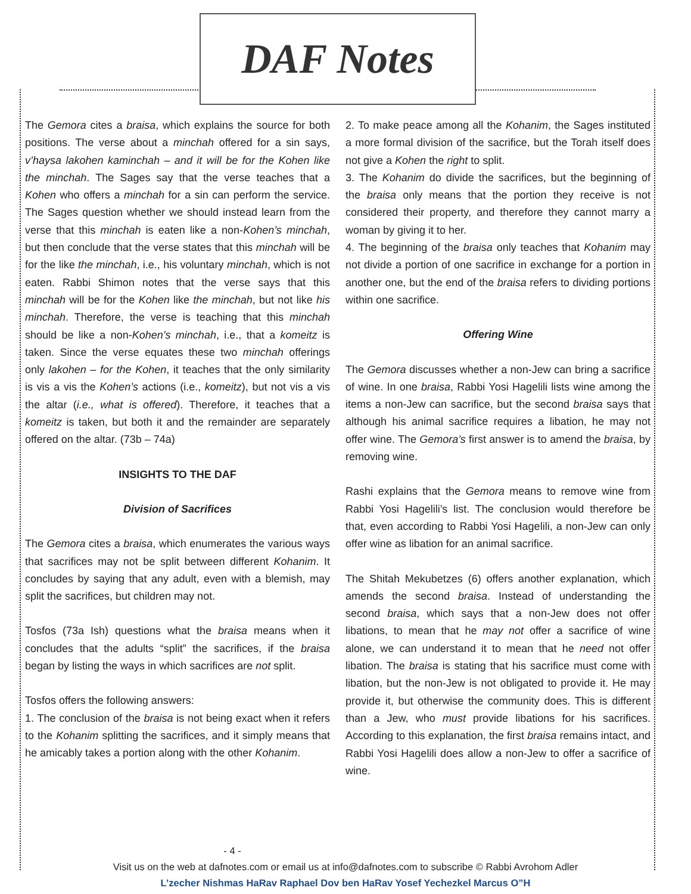DAF Notes
The Gemora cites a braisa, which explains the source for both positions. The verse about a minchah offered for a sin says, v’haysa lakohen kaminchah – and it will be for the Kohen like the minchah. The Sages say that the verse teaches that a Kohen who offers a minchah for a sin can perform the service. The Sages question whether we should instead learn from the verse that this minchah is eaten like a non-Kohen’s minchah, but then conclude that the verse states that this minchah will be for the like the minchah, i.e., his voluntary minchah, which is not eaten. Rabbi Shimon notes that the verse says that this minchah will be for the Kohen like the minchah, but not like his minchah. Therefore, the verse is teaching that this minchah should be like a non-Kohen’s minchah, i.e., that a komeitz is taken. Since the verse equates these two minchah offerings only lakohen – for the Kohen, it teaches that the only similarity is vis a vis the Kohen’s actions (i.e., komeitz), but not vis a vis the altar (i.e., what is offered). Therefore, it teaches that a komeitz is taken, but both it and the remainder are separately offered on the altar. (73b – 74a)
INSIGHTS TO THE DAF
Division of Sacrifices
The Gemora cites a braisa, which enumerates the various ways that sacrifices may not be split between different Kohanim. It concludes by saying that any adult, even with a blemish, may split the sacrifices, but children may not.
Tosfos (73a Ish) questions what the braisa means when it concludes that the adults “split” the sacrifices, if the braisa began by listing the ways in which sacrifices are not split.
Tosfos offers the following answers:
1. The conclusion of the braisa is not being exact when it refers to the Kohanim splitting the sacrifices, and it simply means that he amicably takes a portion along with the other Kohanim.
2. To make peace among all the Kohanim, the Sages instituted a more formal division of the sacrifice, but the Torah itself does not give a Kohen the right to split.
3. The Kohanim do divide the sacrifices, but the beginning of the braisa only means that the portion they receive is not considered their property, and therefore they cannot marry a woman by giving it to her.
4. The beginning of the braisa only teaches that Kohanim may not divide a portion of one sacrifice in exchange for a portion in another one, but the end of the braisa refers to dividing portions within one sacrifice.
Offering Wine
The Gemora discusses whether a non-Jew can bring a sacrifice of wine. In one braisa, Rabbi Yosi Hagelili lists wine among the items a non-Jew can sacrifice, but the second braisa says that although his animal sacrifice requires a libation, he may not offer wine. The Gemora’s first answer is to amend the braisa, by removing wine.
Rashi explains that the Gemora means to remove wine from Rabbi Yosi Hagelili’s list. The conclusion would therefore be that, even according to Rabbi Yosi Hagelili, a non-Jew can only offer wine as libation for an animal sacrifice.
The Shitah Mekubetzes (6) offers another explanation, which amends the second braisa. Instead of understanding the second braisa, which says that a non-Jew does not offer libations, to mean that he may not offer a sacrifice of wine alone, we can understand it to mean that he need not offer libation. The braisa is stating that his sacrifice must come with libation, but the non-Jew is not obligated to provide it. He may provide it, but otherwise the community does. This is different than a Jew, who must provide libations for his sacrifices. According to this explanation, the first braisa remains intact, and Rabbi Yosi Hagelili does allow a non-Jew to offer a sacrifice of wine.
- 4 -
Visit us on the web at dafnotes.com or email us at info@dafnotes.com to subscribe © Rabbi Avrohom Adler
L’zecher Nishmas HaRav Raphael Dov ben HaRav Yosef Yechezkel Marcus O”H